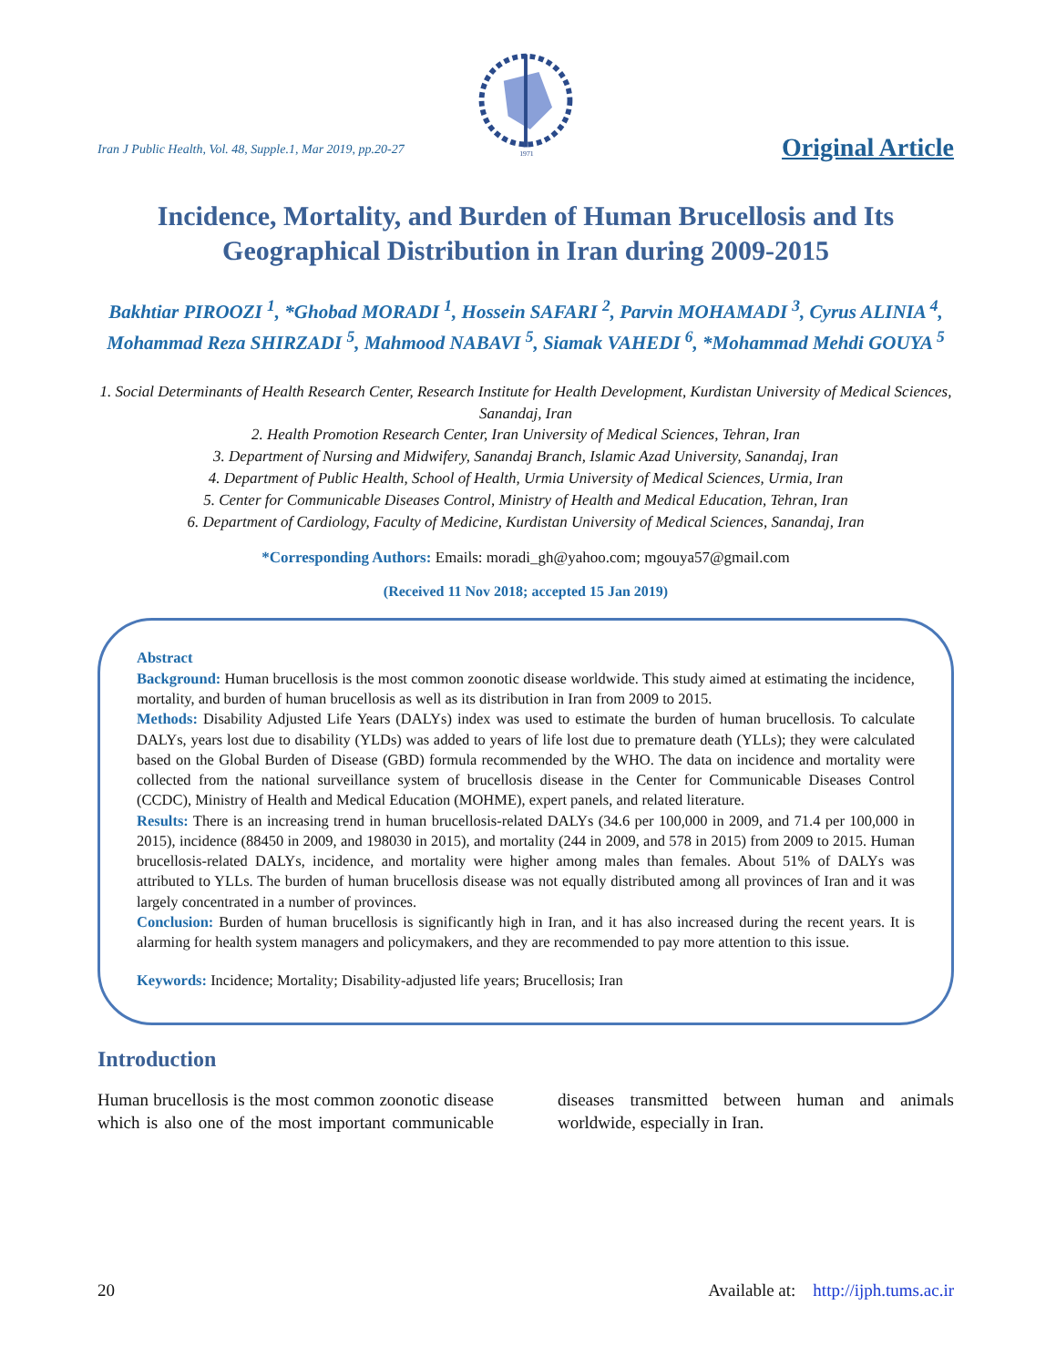Iran J Public Health, Vol. 48, Supple.1, Mar 2019, pp.20-27
1971
Original Article
Incidence, Mortality, and Burden of Human Brucellosis and Its Geographical Distribution in Iran during 2009-2015
Bakhtiar PIROOZI <sup>1</sup>, *Ghobad MORADI <sup>1</sup>, Hossein SAFARI <sup>2</sup>, Parvin MOHAMADI <sup>3</sup>, Cyrus ALINIA <sup>4</sup>, Mohammad Reza SHIRZADI <sup>5</sup>, Mahmood NABAVI <sup>5</sup>, Siamak VAHEDI <sup>6</sup>, *Mohammad Mehdi GOUYA <sup>5</sup>
1. Social Determinants of Health Research Center, Research Institute for Health Development, Kurdistan University of Medical Sciences, Sanandaj, Iran
2. Health Promotion Research Center, Iran University of Medical Sciences, Tehran, Iran
3. Department of Nursing and Midwifery, Sanandaj Branch, Islamic Azad University, Sanandaj, Iran
4. Department of Public Health, School of Health, Urmia University of Medical Sciences, Urmia, Iran
5. Center for Communicable Diseases Control, Ministry of Health and Medical Education, Tehran, Iran
6. Department of Cardiology, Faculty of Medicine, Kurdistan University of Medical Sciences, Sanandaj, Iran
*Corresponding Authors: Emails: moradi_gh@yahoo.com; mgouya57@gmail.com
(Received 11 Nov 2018; accepted 15 Jan 2019)
Abstract
Background: Human brucellosis is the most common zoonotic disease worldwide. This study aimed at estimating the incidence, mortality, and burden of human brucellosis as well as its distribution in Iran from 2009 to 2015.
Methods: Disability Adjusted Life Years (DALYs) index was used to estimate the burden of human brucellosis. To calculate DALYs, years lost due to disability (YLDs) was added to years of life lost due to premature death (YLLs); they were calculated based on the Global Burden of Disease (GBD) formula recommended by the WHO. The data on incidence and mortality were collected from the national surveillance system of brucellosis disease in the Center for Communicable Diseases Control (CCDC), Ministry of Health and Medical Education (MOHME), expert panels, and related literature.
Results: There is an increasing trend in human brucellosis-related DALYs (34.6 per 100,000 in 2009, and 71.4 per 100,000 in 2015), incidence (88450 in 2009, and 198030 in 2015), and mortality (244 in 2009, and 578 in 2015) from 2009 to 2015. Human brucellosis-related DALYs, incidence, and mortality were higher among males than females. About 51% of DALYs was attributed to YLLs. The burden of human brucellosis disease was not equally distributed among all provinces of Iran and it was largely concentrated in a number of provinces.
Conclusion: Burden of human brucellosis is significantly high in Iran, and it has also increased during the recent years. It is alarming for health system managers and policymakers, and they are recommended to pay more attention to this issue.
Keywords: Incidence; Mortality; Disability-adjusted life years; Brucellosis; Iran
Introduction
Human brucellosis is the most common zoonotic disease which is also one of the most important communicable diseases transmitted between human and animals worldwide, especially in Iran.
20 Available at: http://ijph.tums.ac.ir